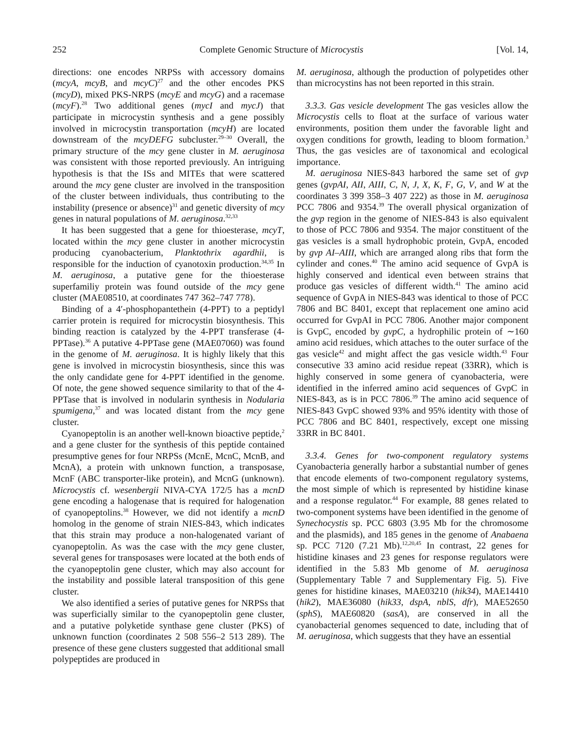252 Complete Genomic Structure of Microcystis [Vol. 14,
directions: one encodes NRPSs with accessory domains (mcyA, mcyB, and mcyC)<sup>27</sup> and the other encodes PKS (mcyD), mixed PKS-NRPS (mcyE and mcyG) and a racemase (mcyF).<sup>28</sup> Two additional genes (mycI and mycJ) that participate in microcystin synthesis and a gene possibly involved in microcystin transportation (mcyH) are located downstream of the mcyDEFG subcluster.<sup>29–30</sup> Overall, the primary structure of the mcy gene cluster in M. aeruginosa was consistent with those reported previously. An intriguing hypothesis is that the ISs and MITEs that were scattered around the mcy gene cluster are involved in the transposition of the cluster between individuals, thus contributing to the instability (presence or absence)<sup>31</sup> and genetic diversity of mcy genes in natural populations of M. aeruginosa.<sup>32,33</sup>
It has been suggested that a gene for thioesterase, mcyT, located within the mcy gene cluster in another microcystin producing cyanobacterium, Planktothrix agardhii, is responsible for the induction of cyanotoxin production.<sup>34,35</sup> In M. aeruginosa, a putative gene for the thioesterase superfamiliy protein was found outside of the mcy gene cluster (MAE08510, at coordinates 747 362–747 778).
Binding of a 4′-phosphopantethein (4-PPT) to a peptidyl carrier protein is required for microcystin biosynthesis. This binding reaction is catalyzed by the 4-PPT transferase (4-PPTase).<sup>36</sup> A putative 4-PPTase gene (MAE07060) was found in the genome of M. aeruginosa. It is highly likely that this gene is involved in microcystin biosynthesis, since this was the only candidate gene for 4-PPT identified in the genome. Of note, the gene showed sequence similarity to that of the 4-PPTase that is involved in nodularin synthesis in Nodularia spumigena,<sup>37</sup> and was located distant from the mcy gene cluster.
Cyanopeptolin is an another well-known bioactive peptide,<sup>2</sup> and a gene cluster for the synthesis of this peptide contained presumptive genes for four NRPSs (McnE, McnC, McnB, and McnA), a protein with unknown function, a transposase, McnF (ABC transporter-like protein), and McnG (unknown). Microcystis cf. wesenbergii NIVA-CYA 172/5 has a mcnD gene encoding a halogenase that is required for halogenation of cyanopeptolins.<sup>38</sup> However, we did not identify a mcnD homolog in the genome of strain NIES-843, which indicates that this strain may produce a non-halogenated variant of cyanopeptolin. As was the case with the mcy gene cluster, several genes for transposases were located at the both ends of the cyanopeptolin gene cluster, which may also account for the instability and possible lateral transposition of this gene cluster.
We also identified a series of putative genes for NRPSs that was superficially similar to the cyanopeptolin gene cluster, and a putative polyketide synthase gene cluster (PKS) of unknown function (coordinates 2 508 556–2 513 289). The presence of these gene clusters suggested that additional small polypeptides are produced in
M. aeruginosa, although the production of polypetides other than microcystins has not been reported in this strain.
3.3.3. Gas vesicle development The gas vesicles allow the Microcystis cells to float at the surface of various water environments, position them under the favorable light and oxygen conditions for growth, leading to bloom formation.<sup>3</sup> Thus, the gas vesicles are of taxonomical and ecological importance.
M. aeruginosa NIES-843 harbored the same set of gvp genes (gvpAI, AII, AIII, C, N, J, X, K, F, G, V, and W at the coordinates 3 399 358–3 407 222) as those in M. aeruginosa PCC 7806 and 9354.<sup>39</sup> The overall physical organization of the gvp region in the genome of NIES-843 is also equivalent to those of PCC 7806 and 9354. The major constituent of the gas vesicles is a small hydrophobic protein, GvpA, encoded by gvp AI–AIII, which are arranged along ribs that form the cylinder and cones.<sup>40</sup> The amino acid sequence of GvpA is highly conserved and identical even between strains that produce gas vesicles of different width.<sup>41</sup> The amino acid sequence of GvpA in NIES-843 was identical to those of PCC 7806 and BC 8401, except that replacement one amino acid occurred for GvpAI in PCC 7806. Another major component is GvpC, encoded by gvpC, a hydrophilic protein of ∼160 amino acid residues, which attaches to the outer surface of the gas vesicle<sup>42</sup> and might affect the gas vesicle width.<sup>43</sup> Four consecutive 33 amino acid residue repeat (33RR), which is highly conserved in some genera of cyanobacteria, were identified in the inferred amino acid sequences of GvpC in NIES-843, as is in PCC 7806.<sup>39</sup> The amino acid sequence of NIES-843 GvpC showed 93% and 95% identity with those of PCC 7806 and BC 8401, respectively, except one missing 33RR in BC 8401.
3.3.4. Genes for two-component regulatory systems Cyanobacteria generally harbor a substantial number of genes that encode elements of two-component regulatory systems, the most simple of which is represented by histidine kinase and a response regulator.<sup>44</sup> For example, 88 genes related to two-component systems have been identified in the genome of Synechocystis sp. PCC 6803 (3.95 Mb for the chromosome and the plasmids), and 185 genes in the genome of Anabaena sp. PCC 7120 (7.21 Mb).<sup>12,20,45</sup> In contrast, 22 genes for histidine kinases and 23 genes for response regulators were identified in the 5.83 Mb genome of M. aeruginosa (Supplementary Table 7 and Supplementary Fig. 5). Five genes for histidine kinases, MAE03210 (hik34), MAE14410 (hik2), MAE36080 (hik33, dspA, nblS, dfr), MAE52650 (sphS), MAE60820 (sasA), are conserved in all the cyanobacterial genomes sequenced to date, including that of M. aeruginosa, which suggests that they have an essential